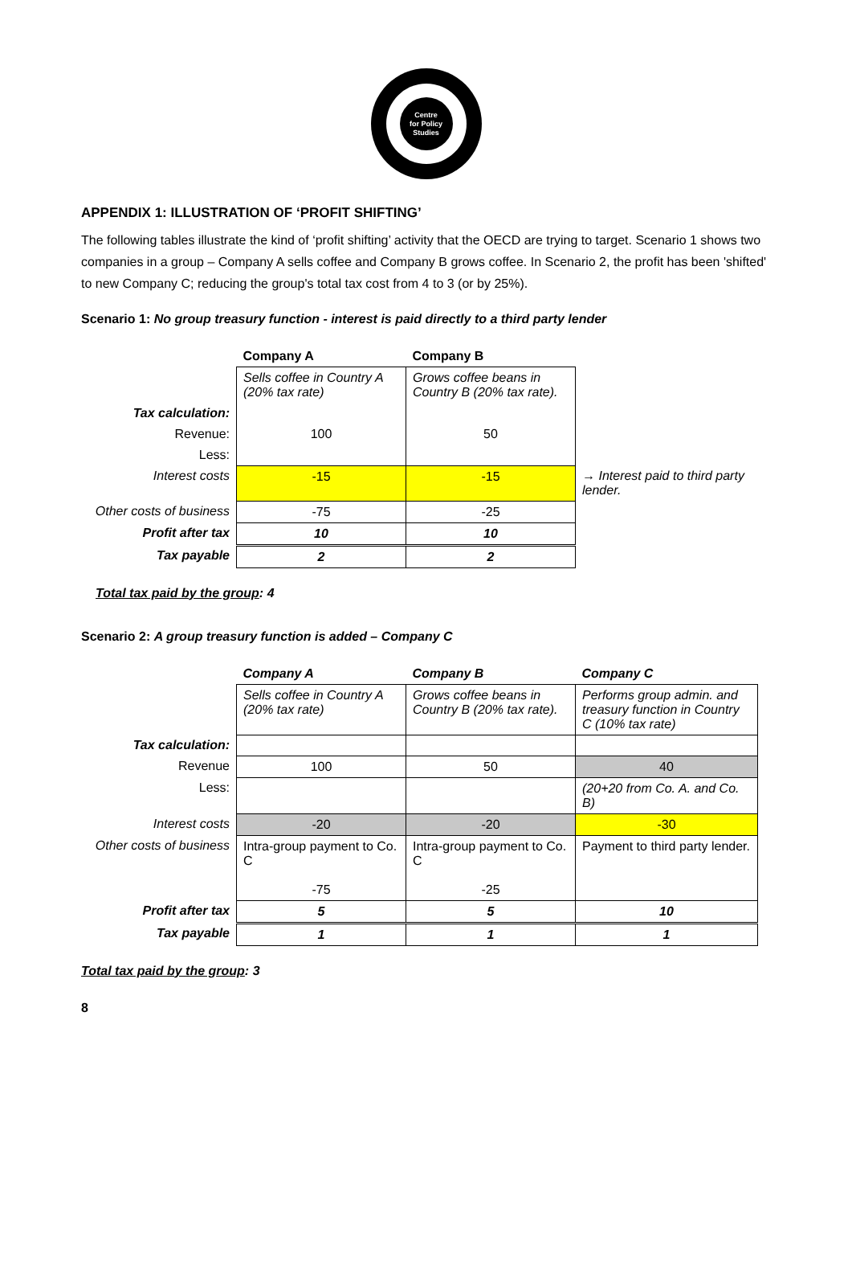Centre
for Policy
Studies
APPENDIX 1: ILLUSTRATION OF ‘PROFIT SHIFTING’
The following tables illustrate the kind of ‘profit shifting’ activity that the OECD are trying to target. Scenario 1 shows two companies in a group – Company A sells coffee and Company B grows coffee. In Scenario 2, the profit has been 'shifted' to new Company C; reducing the group's total tax cost from 4 to 3 (or by 25%).
Scenario 1: No group treasury function - interest is paid directly to a third party lender
| | Company A | Company B | |
| | Sells coffee in Country A (20% tax rate) | Grows coffee beans in Country B (20% tax rate). | |
| Tax calculation: | | | |
| Revenue: | 100 | 50 | |
| Less: | | | |
| Interest costs | -15 | -15 | → Interest paid to third party lender. |
| Other costs of business | -75 | -25 | |
| Profit after tax | 10 | 10 | |
| Tax payable | 2 | 2 | |
Total tax paid by the group: 4
Scenario 2: A group treasury function is added – Company C
| | Company A | Company B | Company C |
| | Sells coffee in Country A (20% tax rate) | Grows coffee beans in Country B (20% tax rate). | Performs group admin. and treasury function in Country C (10% tax rate) |
| Tax calculation: | | | |
| Revenue | 100 | 50 | 40 |
| Less: | | | (20+20 from Co. A. and Co. B) |
| Interest costs | -20 | -20 | -30 |
| Other costs of business | Intra-group payment to Co. C -75 | Intra-group payment to Co. C -25 | Payment to third party lender. |
| Profit after tax | 5 | 5 | 10 |
| Tax payable | 1 | 1 | 1 |
Total tax paid by the group: 3
8